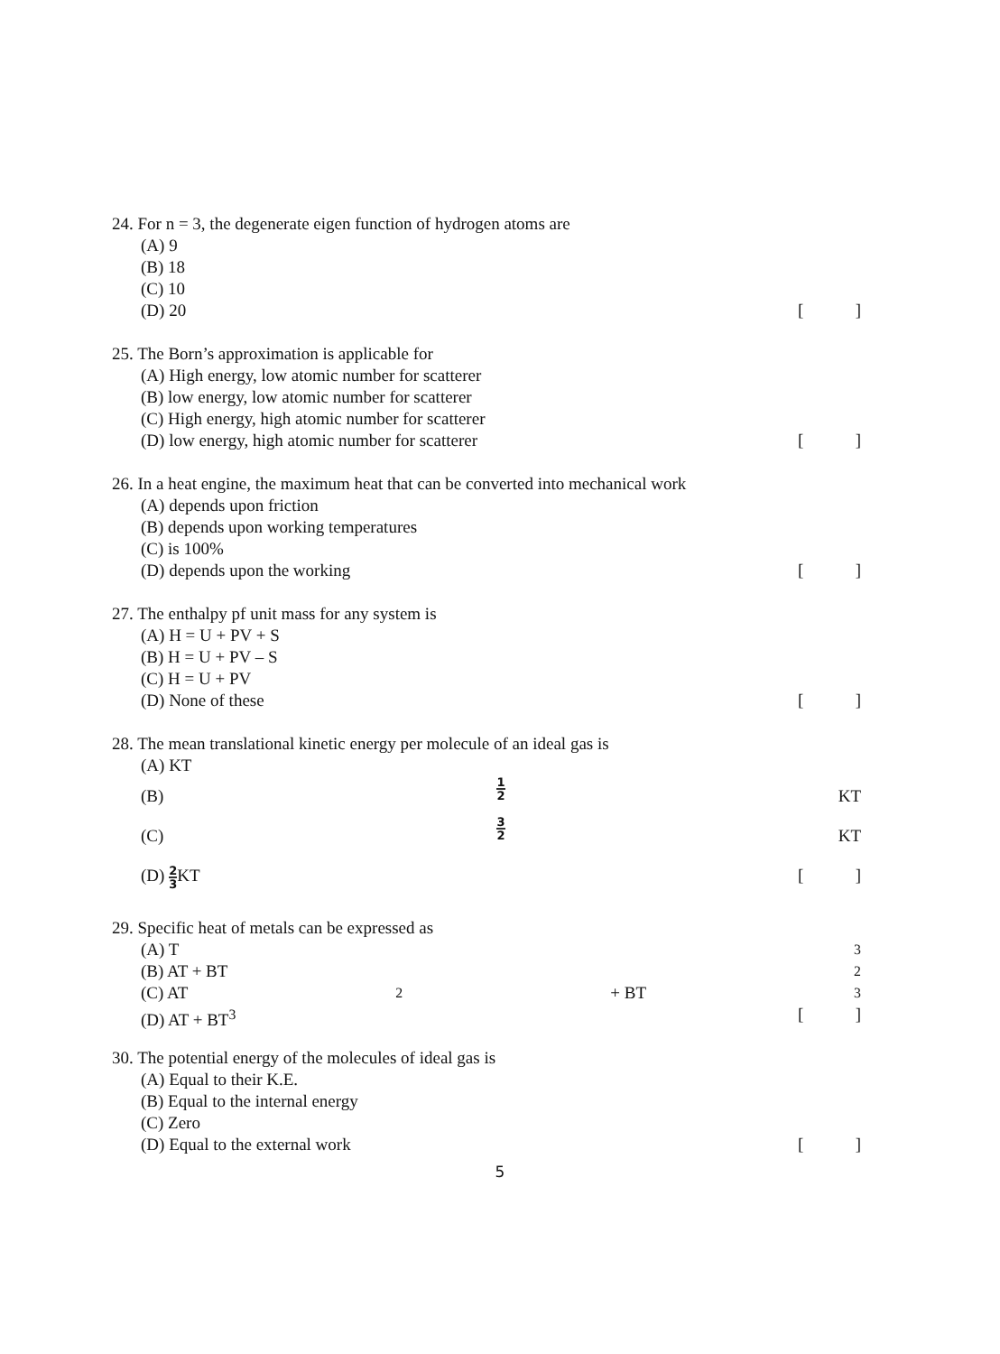24. For n = 3, the degenerate eigen function of hydrogen atoms are
(A) 9
(B) 18
(C) 10
(D) 20 []
25. The Born’s approximation is applicable for
(A) High energy, low atomic number for scatterer
(B) low energy, low atomic number for scatterer
(C) High energy, high atomic number for scatterer
(D) low energy, high atomic number for scatterer []
26. In a heat engine, the maximum heat that can be converted into mechanical work
(A) depends upon friction
(B) depends upon working temperatures
(C) is 100%
(D) depends upon the working []
27. The enthalpy pf unit mass for any system is
(A) H = U + PV + S
(B) H = U + PV – S
(C) H = U + PV
(D) None of these []
28. The mean translational kinetic energy per molecule of an ideal gas is
(A) KT
(B) 1 2 KT
(C) 3 2 KT
(D) 2 3 KT []
29. Specific heat of metals can be expressed as
(A) T<sup>3</sup>
(B) AT + BT<sup>2</sup>
(C) AT<sup>2</sup> + BT<sup>3</sup>
(D) AT + BT<sup>3</sup> []
30. The potential energy of the molecules of ideal gas is
(A) Equal to their K.E.
(B) Equal to the internal energy
(C) Zero
(D) Equal to the external work []
5